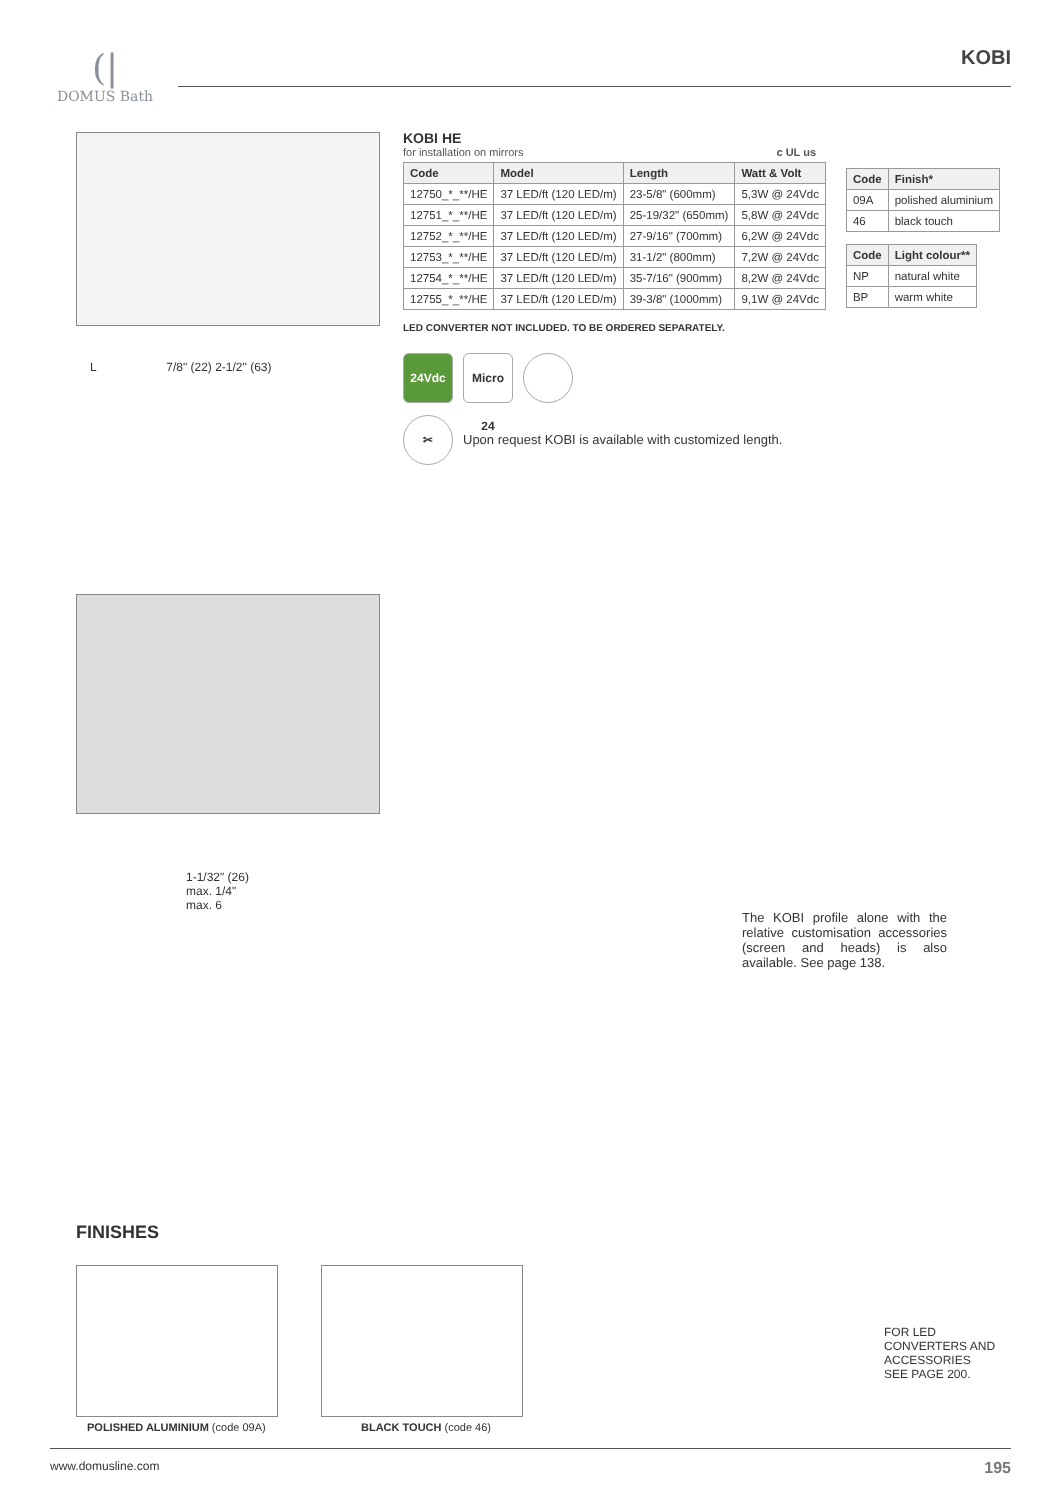(|
DOMUS Bath
KOBI
L 7/8" (22) 2-1/2" (63)
KOBI HE
for installation on mirrors c UL us
| Code | Model | Length | Watt & Volt |
| --- | --- | --- | --- |
| 12750_*_**/HE | 37 LED/ft (120 LED/m) | 23-5/8" (600mm) | 5,3W @ 24Vdc |
| 12751_*_**/HE | 37 LED/ft (120 LED/m) | 25-19/32" (650mm) | 5,8W @ 24Vdc |
| 12752_*_**/HE | 37 LED/ft (120 LED/m) | 27-9/16" (700mm) | 6,2W @ 24Vdc |
| 12753_*_**/HE | 37 LED/ft (120 LED/m) | 31-1/2" (800mm) | 7,2W @ 24Vdc |
| 12754_*_**/HE | 37 LED/ft (120 LED/m) | 35-7/16" (900mm) | 8,2W @ 24Vdc |
| 12755_*_**/HE | 37 LED/ft (120 LED/m) | 39-3/8" (1000mm) | 9,1W @ 24Vdc |
| Code | Finish* |
| --- | --- |
| 09A | polished aluminium |
| 46 | black touch |
| Code | Light colour** |
| --- | --- |
| NP | natural white |
| BP | warm white |
LED CONVERTER NOT INCLUDED. TO BE ORDERED SEPARATELY.
24Vdc Micro 24
✂ Upon request KOBI is available with customized length.
1-1/32" (26)
max. 1/4"
max. 6
The KOBI profile alone with the relative customisation accessories (screen and heads) is also available. See page 138.
FINISHES
POLISHED ALUMINIUM (code 09A) BLACK TOUCH (code 46)
FOR LED
CONVERTERS AND
ACCESSORIES
SEE PAGE 200.
www.domusline.com 195